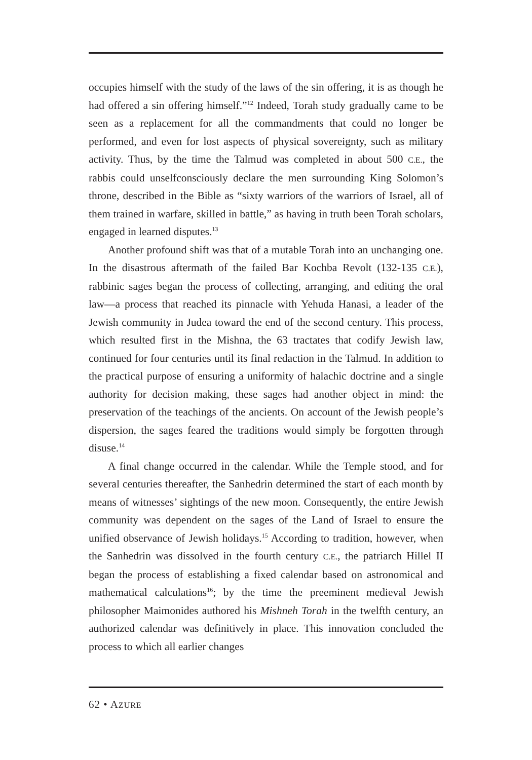occupies himself with the study of the laws of the sin offering, it is as though he had offered a sin offering himself.”<sup>12</sup> Indeed, Torah study gradually came to be seen as a replacement for all the commandments that could no longer be performed, and even for lost aspects of physical sovereignty, such as military activity. Thus, by the time the Talmud was completed in about 500 C.E., the rabbis could unselfconsciously declare the men surrounding King Solomon’s throne, described in the Bible as “sixty warriors of the warriors of Israel, all of them trained in warfare, skilled in battle,” as having in truth been Torah scholars, engaged in learned disputes.<sup>13</sup>
Another profound shift was that of a mutable Torah into an unchanging one. In the disastrous aftermath of the failed Bar Kochba Revolt (132-135 C.E.), rabbinic sages began the process of collecting, arranging, and editing the oral law—a process that reached its pinnacle with Yehuda Hanasi, a leader of the Jewish community in Judea toward the end of the second century. This process, which resulted first in the Mishna, the 63 tractates that codify Jewish law, continued for four centuries until its final redaction in the Talmud. In addition to the practical purpose of ensuring a uniformity of halachic doctrine and a single authority for decision making, these sages had another object in mind: the preservation of the teachings of the ancients. On account of the Jewish people’s dispersion, the sages feared the traditions would simply be forgotten through disuse.<sup>14</sup>
A final change occurred in the calendar. While the Temple stood, and for several centuries thereafter, the Sanhedrin determined the start of each month by means of witnesses’ sightings of the new moon. Consequently, the entire Jewish community was dependent on the sages of the Land of Israel to ensure the unified observance of Jewish holidays.<sup>15</sup> According to tradition, however, when the Sanhedrin was dissolved in the fourth century C.E., the patriarch Hillel II began the process of establishing a fixed calendar based on astronomical and mathematical calculations<sup>16</sup>; by the time the preeminent medieval Jewish philosopher Maimonides authored his Mishneh Torah in the twelfth century, an authorized calendar was definitively in place. This innovation concluded the process to which all earlier changes
62 • AZURE